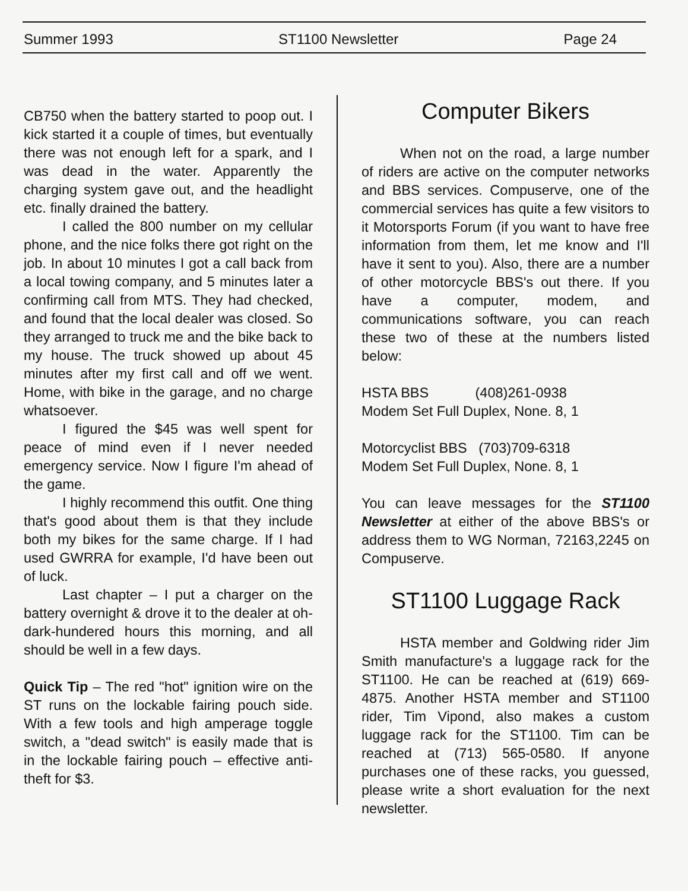Summer 1993 ST1100 Newsletter Page 24
CB750 when the battery started to poop out. I kick started it a couple of times, but eventually there was not enough left for a spark, and I was dead in the water. Apparently the charging system gave out, and the headlight etc. finally drained the battery.
I called the 800 number on my cellular phone, and the nice folks there got right on the job. In about 10 minutes I got a call back from a local towing company, and 5 minutes later a confirming call from MTS. They had checked, and found that the local dealer was closed. So they arranged to truck me and the bike back to my house. The truck showed up about 45 minutes after my first call and off we went. Home, with bike in the garage, and no charge whatsoever.
I figured the $45 was well spent for peace of mind even if I never needed emergency service. Now I figure I'm ahead of the game.
I highly recommend this outfit. One thing that's good about them is that they include both my bikes for the same charge. If I had used GWRRA for example, I'd have been out of luck.
Last chapter – I put a charger on the battery overnight & drove it to the dealer at oh-dark-hundered hours this morning, and all should be well in a few days.
Quick Tip – The red "hot" ignition wire on the ST runs on the lockable fairing pouch side. With a few tools and high amperage toggle switch, a "dead switch" is easily made that is in the lockable fairing pouch – effective anti-theft for $3.
Computer Bikers
When not on the road, a large number of riders are active on the computer networks and BBS services. Compuserve, one of the commercial services has quite a few visitors to it Motorsports Forum (if you want to have free information from them, let me know and I'll have it sent to you). Also, there are a number of other motorcycle BBS's out there. If you have a computer, modem, and communications software, you can reach these two of these at the numbers listed below:
HSTA BBS (408)261-0938
Modem Set Full Duplex, None. 8, 1
Motorcyclist BBS (703)709-6318
Modem Set Full Duplex, None. 8, 1
You can leave messages for the ST1100 Newsletter at either of the above BBS's or address them to WG Norman, 72163,2245 on Compuserve.
ST1100 Luggage Rack
HSTA member and Goldwing rider Jim Smith manufacture's a luggage rack for the ST1100. He can be reached at (619) 669-4875. Another HSTA member and ST1100 rider, Tim Vipond, also makes a custom luggage rack for the ST1100. Tim can be reached at (713) 565-0580. If anyone purchases one of these racks, you guessed, please write a short evaluation for the next newsletter.